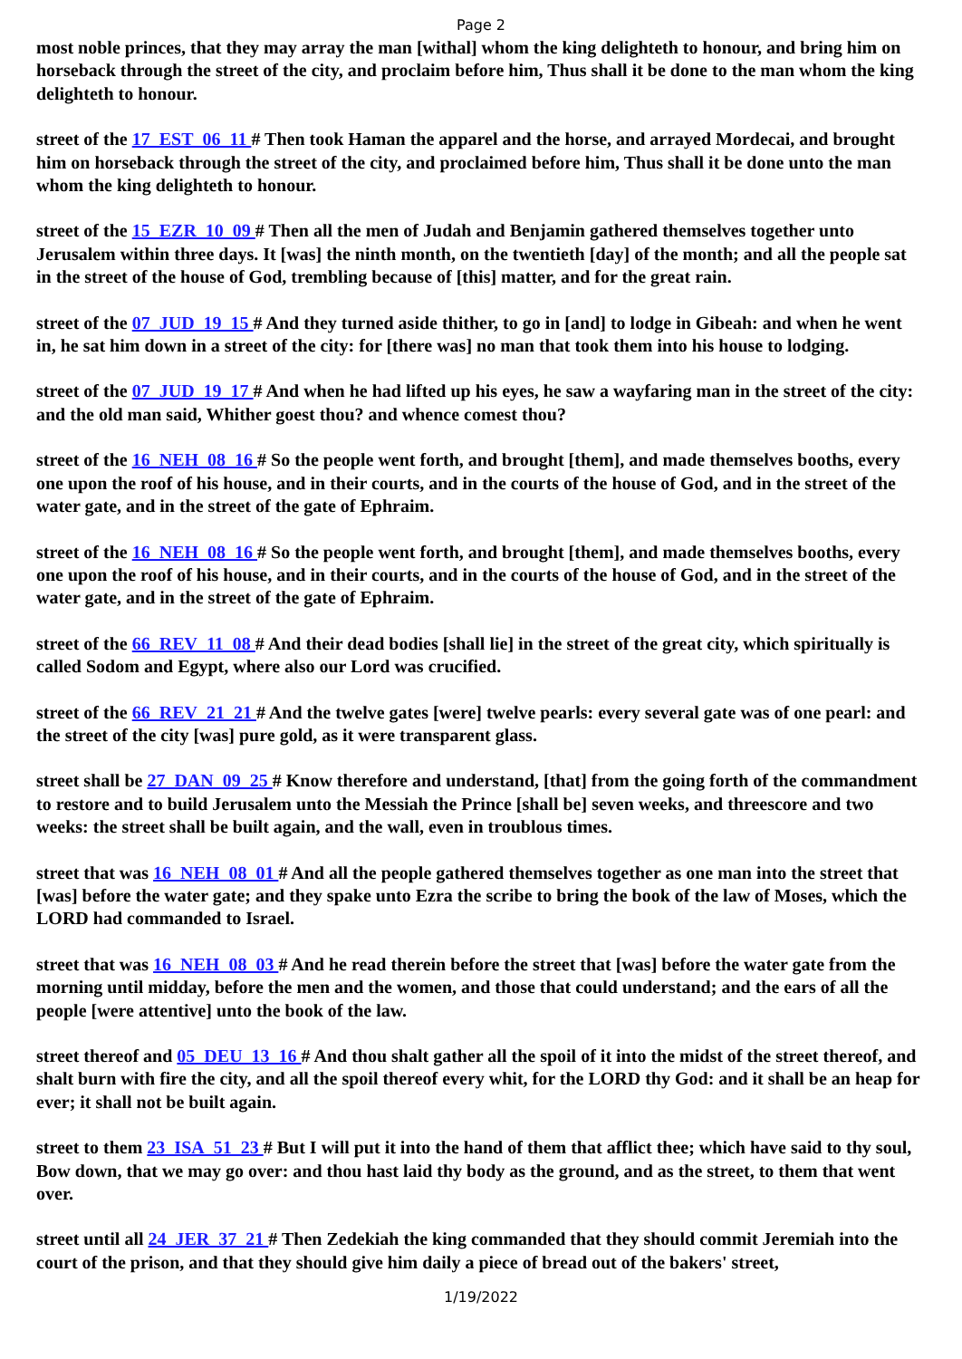Page 2
most noble princes, that they may array the man [withal] whom the king delighteth to honour, and bring him on horseback through the street of the city, and proclaim before him, Thus shall it be done to the man whom the king delighteth to honour.
street of the 17_EST_06_11 # Then took Haman the apparel and the horse, and arrayed Mordecai, and brought him on horseback through the street of the city, and proclaimed before him, Thus shall it be done unto the man whom the king delighteth to honour.
street of the 15_EZR_10_09 # Then all the men of Judah and Benjamin gathered themselves together unto Jerusalem within three days. It [was] the ninth month, on the twentieth [day] of the month; and all the people sat in the street of the house of God, trembling because of [this] matter, and for the great rain.
street of the 07_JUD_19_15 # And they turned aside thither, to go in [and] to lodge in Gibeah: and when he went in, he sat him down in a street of the city: for [there was] no man that took them into his house to lodging.
street of the 07_JUD_19_17 # And when he had lifted up his eyes, he saw a wayfaring man in the street of the city: and the old man said, Whither goest thou? and whence comest thou?
street of the 16_NEH_08_16 # So the people went forth, and brought [them], and made themselves booths, every one upon the roof of his house, and in their courts, and in the courts of the house of God, and in the street of the water gate, and in the street of the gate of Ephraim.
street of the 16_NEH_08_16 # So the people went forth, and brought [them], and made themselves booths, every one upon the roof of his house, and in their courts, and in the courts of the house of God, and in the street of the water gate, and in the street of the gate of Ephraim.
street of the 66_REV_11_08 # And their dead bodies [shall lie] in the street of the great city, which spiritually is called Sodom and Egypt, where also our Lord was crucified.
street of the 66_REV_21_21 # And the twelve gates [were] twelve pearls: every several gate was of one pearl: and the street of the city [was] pure gold, as it were transparent glass.
street shall be 27_DAN_09_25 # Know therefore and understand, [that] from the going forth of the commandment to restore and to build Jerusalem unto the Messiah the Prince [shall be] seven weeks, and threescore and two weeks: the street shall be built again, and the wall, even in troublous times.
street that was 16_NEH_08_01 # And all the people gathered themselves together as one man into the street that [was] before the water gate; and they spake unto Ezra the scribe to bring the book of the law of Moses, which the LORD had commanded to Israel.
street that was 16_NEH_08_03 # And he read therein before the street that [was] before the water gate from the morning until midday, before the men and the women, and those that could understand; and the ears of all the people [were attentive] unto the book of the law.
street thereof and 05_DEU_13_16 # And thou shalt gather all the spoil of it into the midst of the street thereof, and shalt burn with fire the city, and all the spoil thereof every whit, for the LORD thy God: and it shall be an heap for ever; it shall not be built again.
street to them 23_ISA_51_23 # But I will put it into the hand of them that afflict thee; which have said to thy soul, Bow down, that we may go over: and thou hast laid thy body as the ground, and as the street, to them that went over.
street until all 24_JER_37_21 # Then Zedekiah the king commanded that they should commit Jeremiah into the court of the prison, and that they should give him daily a piece of bread out of the bakers' street,
1/19/2022